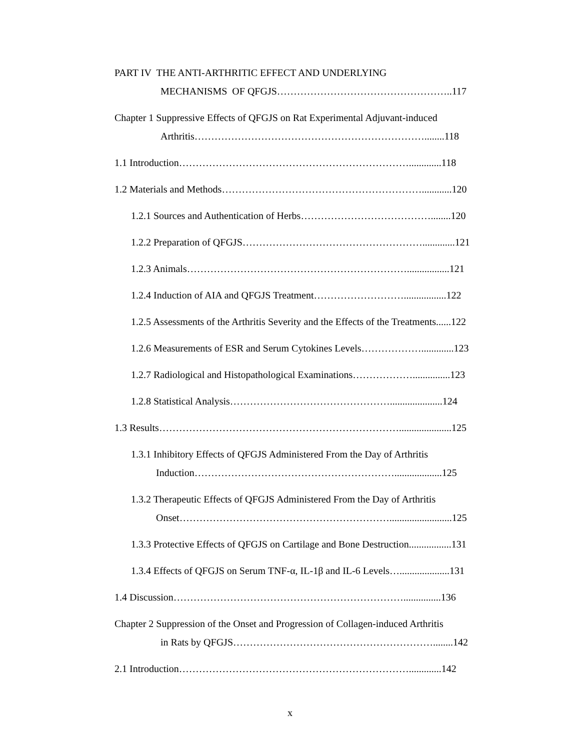PART IV THE ANTI-ARTHRITIC EFFECT AND UNDERLYING
MECHANISMS OF QFGJS……………………………………………..117
Chapter 1 Suppressive Effects of QFGJS on Rat Experimental Adjuvant-induced
Arthritis……………………………………………………………........118
1.1 Introduction…………………………………………………………….............118
1.2 Materials and Methods……………………………………………………............120
1.2.1 Sources and Authentication of Herbs…………………………………........120
1.2.2 Preparation of QFGJS……………………………………………….............121
1.2.3 Animals………………………………………………………….................121
1.2.4 Induction of AIA and QFGJS Treatment……………………….................122
1.2.5 Assessments of the Arthritis Severity and the Effects of the Treatments......122
1.2.6 Measurements of ESR and Serum Cytokines Levels……………….............123
1.2.7 Radiological and Histopathological Examinations………………...............123
1.2.8 Statistical Analysis………………………………………….....................124
1.3 Results……………………………………………………………….....................125
1.3.1 Inhibitory Effects of QFGJS Administered From the Day of Arthritis
Induction……………………………………………………...................125
1.3.2 Therapeutic Effects of QFGJS Administered From the Day of Arthritis
Onset……………………………………………………….........................125
1.3.3 Protective Effects of QFGJS on Cartilage and Bone Destruction.................131
1.3.4 Effects of QFGJS on Serum TNF-α, IL-1β and IL-6 Levels…....................131
1.4 Discussion……………………………………………………………...............136
Chapter 2 Suppression of the Onset and Progression of Collagen-induced Arthritis
in Rats by QFGJS……………………………………………………........142
2.1 Introduction…………………………………………………………….............142
x